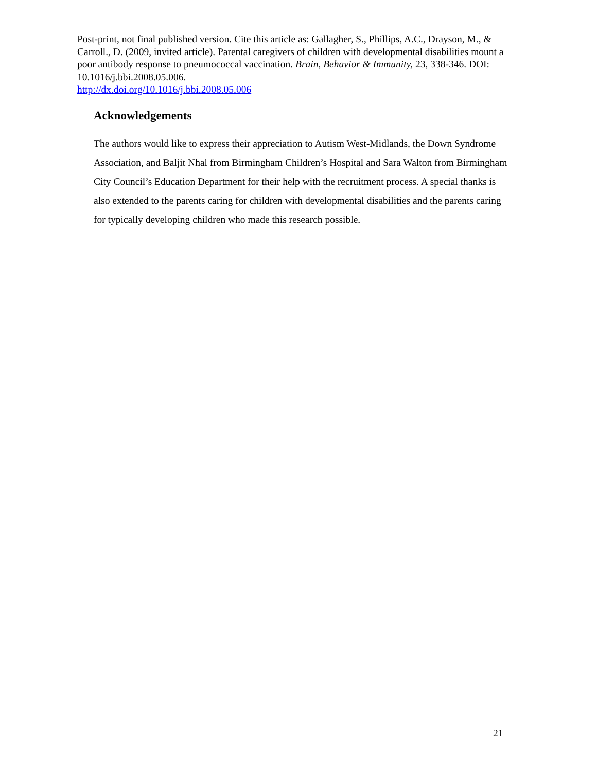Post-print, not final published version. Cite this article as: Gallagher, S., Phillips, A.C., Drayson, M., & Carroll., D. (2009, invited article). Parental caregivers of children with developmental disabilities mount a poor antibody response to pneumococcal vaccination. Brain, Behavior & Immunity, 23, 338-346. DOI: 10.1016/j.bbi.2008.05.006.
http://dx.doi.org/10.1016/j.bbi.2008.05.006
Acknowledgements
The authors would like to express their appreciation to Autism West-Midlands, the Down Syndrome Association, and Baljit Nhal from Birmingham Children’s Hospital and Sara Walton from Birmingham City Council’s Education Department for their help with the recruitment process. A special thanks is also extended to the parents caring for children with developmental disabilities and the parents caring for typically developing children who made this research possible.
21